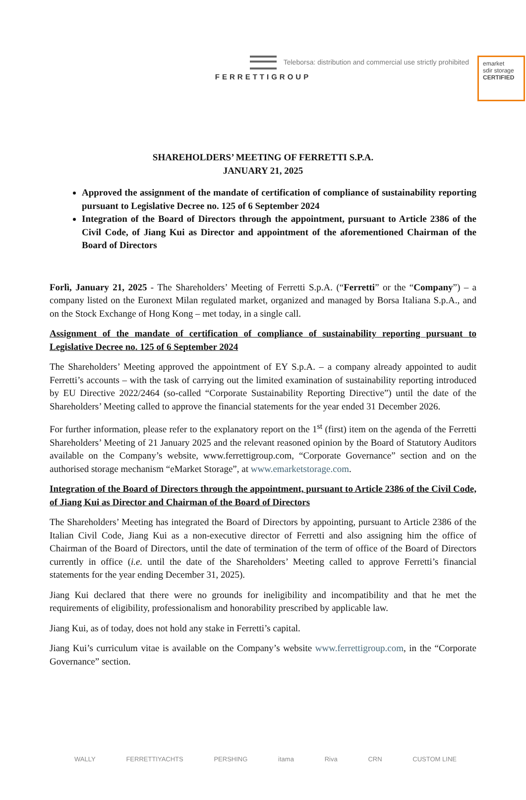Teleborsa: distribution and commercial use strictly prohibited
emarket
sdir storage
CERTIFIED
FERRETTIGROUP
SHAREHOLDERS’ MEETING OF FERRETTI S.P.A.
JANUARY 21, 2025
Approved the assignment of the mandate of certification of compliance of sustainability reporting pursuant to Legislative Decree no. 125 of 6 September 2024
Integration of the Board of Directors through the appointment, pursuant to Article 2386 of the Civil Code, of Jiang Kui as Director and appointment of the aforementioned Chairman of the Board of Directors
Forlì, January 21, 2025 - The Shareholders’ Meeting of Ferretti S.p.A. (“Ferretti” or the “Company”) – a company listed on the Euronext Milan regulated market, organized and managed by Borsa Italiana S.p.A., and on the Stock Exchange of Hong Kong – met today, in a single call.
Assignment of the mandate of certification of compliance of sustainability reporting pursuant to Legislative Decree no. 125 of 6 September 2024
The Shareholders’ Meeting approved the appointment of EY S.p.A. – a company already appointed to audit Ferretti’s accounts – with the task of carrying out the limited examination of sustainability reporting introduced by EU Directive 2022/2464 (so-called “Corporate Sustainability Reporting Directive”) until the date of the Shareholders’ Meeting called to approve the financial statements for the year ended 31 December 2026.
For further information, please refer to the explanatory report on the 1<sup>st</sup> (first) item on the agenda of the Ferretti Shareholders’ Meeting of 21 January 2025 and the relevant reasoned opinion by the Board of Statutory Auditors available on the Company’s website, www.ferrettigroup.com, “Corporate Governance” section and on the authorised storage mechanism “eMarket Storage”, at www.emarketstorage.com.
Integration of the Board of Directors through the appointment, pursuant to Article 2386 of the Civil Code, of Jiang Kui as Director and Chairman of the Board of Directors
The Shareholders’ Meeting has integrated the Board of Directors by appointing, pursuant to Article 2386 of the Italian Civil Code, Jiang Kui as a non-executive director of Ferretti and also assigning him the office of Chairman of the Board of Directors, until the date of termination of the term of office of the Board of Directors currently in office (i.e. until the date of the Shareholders’ Meeting called to approve Ferretti’s financial statements for the year ending December 31, 2025).
Jiang Kui declared that there were no grounds for ineligibility and incompatibility and that he met the requirements of eligibility, professionalism and honorability prescribed by applicable law.
Jiang Kui, as of today, does not hold any stake in Ferretti’s capital.
Jiang Kui’s curriculum vitae is available on the Company’s website www.ferrettigroup.com, in the “Corporate Governance” section.
WALLY FERRETTIYACHTS PERSHING itama Riva CRN CUSTOM LINE